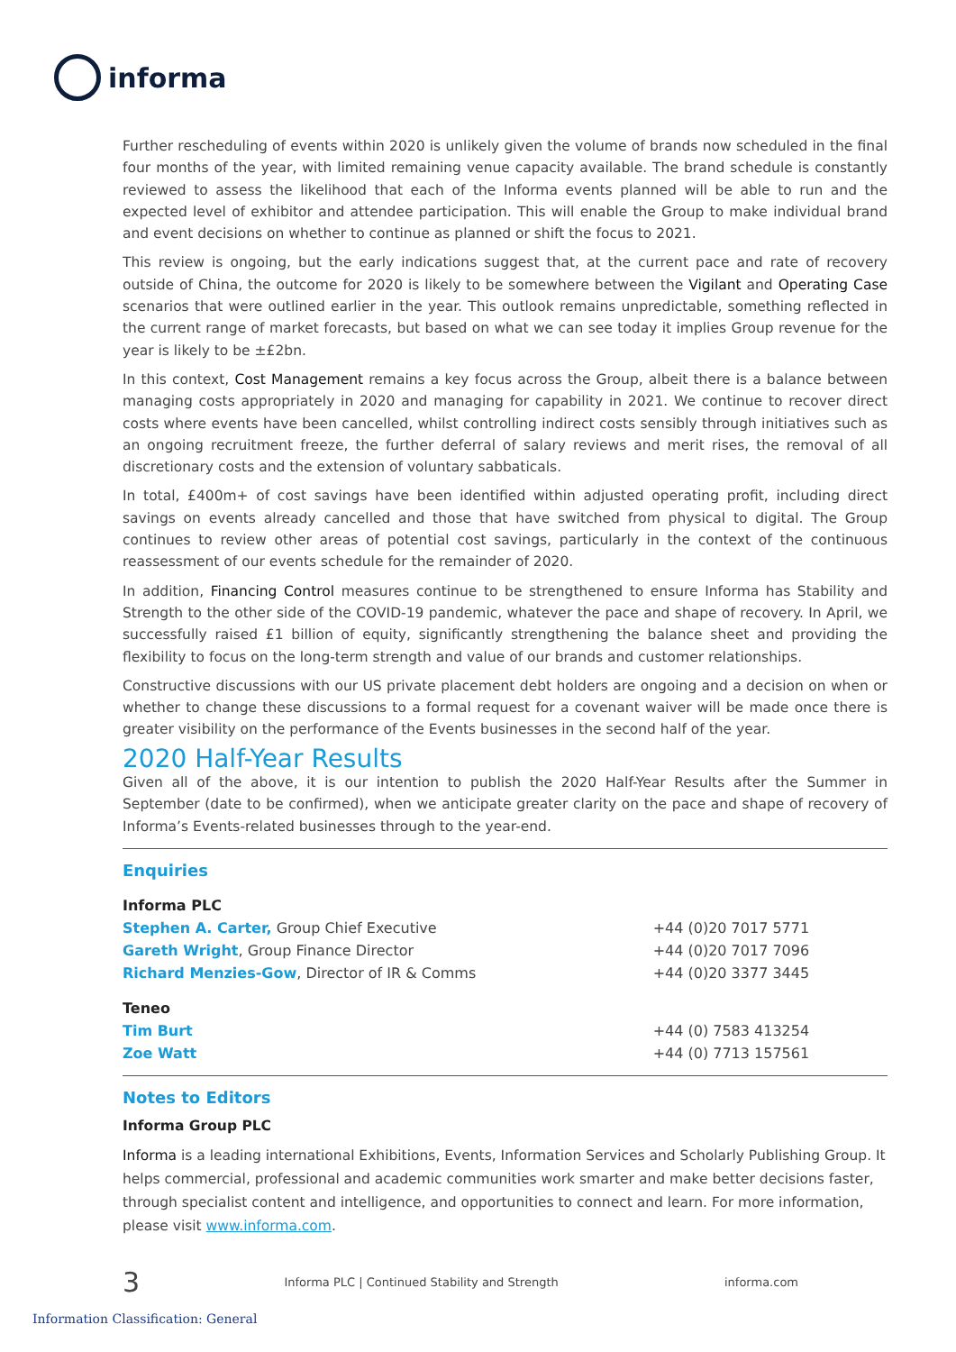informa
Further rescheduling of events within 2020 is unlikely given the volume of brands now scheduled in the final four months of the year, with limited remaining venue capacity available. The brand schedule is constantly reviewed to assess the likelihood that each of the Informa events planned will be able to run and the expected level of exhibitor and attendee participation. This will enable the Group to make individual brand and event decisions on whether to continue as planned or shift the focus to 2021.
This review is ongoing, but the early indications suggest that, at the current pace and rate of recovery outside of China, the outcome for 2020 is likely to be somewhere between the Vigilant and Operating Case scenarios that were outlined earlier in the year. This outlook remains unpredictable, something reflected in the current range of market forecasts, but based on what we can see today it implies Group revenue for the year is likely to be ±£2bn.
In this context, Cost Management remains a key focus across the Group, albeit there is a balance between managing costs appropriately in 2020 and managing for capability in 2021. We continue to recover direct costs where events have been cancelled, whilst controlling indirect costs sensibly through initiatives such as an ongoing recruitment freeze, the further deferral of salary reviews and merit rises, the removal of all discretionary costs and the extension of voluntary sabbaticals.
In total, £400m+ of cost savings have been identified within adjusted operating profit, including direct savings on events already cancelled and those that have switched from physical to digital. The Group continues to review other areas of potential cost savings, particularly in the context of the continuous reassessment of our events schedule for the remainder of 2020.
In addition, Financing Control measures continue to be strengthened to ensure Informa has Stability and Strength to the other side of the COVID-19 pandemic, whatever the pace and shape of recovery. In April, we successfully raised £1 billion of equity, significantly strengthening the balance sheet and providing the flexibility to focus on the long-term strength and value of our brands and customer relationships.
Constructive discussions with our US private placement debt holders are ongoing and a decision on when or whether to change these discussions to a formal request for a covenant waiver will be made once there is greater visibility on the performance of the Events businesses in the second half of the year.
2020 Half-Year Results
Given all of the above, it is our intention to publish the 2020 Half-Year Results after the Summer in September (date to be confirmed), when we anticipate greater clarity on the pace and shape of recovery of Informa’s Events-related businesses through to the year-end.
Enquiries
| Informa PLC | |
| Stephen A. Carter, Group Chief Executive | +44 (0)20 7017 5771 |
| Gareth Wright , Group Finance Director | +44 (0)20 7017 7096 |
| Richard Menzies-Gow , Director of IR & Comms | +44 (0)20 3377 3445 |
| Teneo | |
| Tim Burt | +44 (0) 7583 413254 |
| Zoe Watt | +44 (0) 7713 157561 |
Notes to Editors
Informa Group PLC
Informa is a leading international Exhibitions, Events, Information Services and Scholarly Publishing Group. It helps commercial, professional and academic communities work smarter and make better decisions faster, through specialist content and intelligence, and opportunities to connect and learn. For more information, please visit www.informa.com.
3 Informa PLC | Continued Stability and Strength informa.com
Information Classification: General